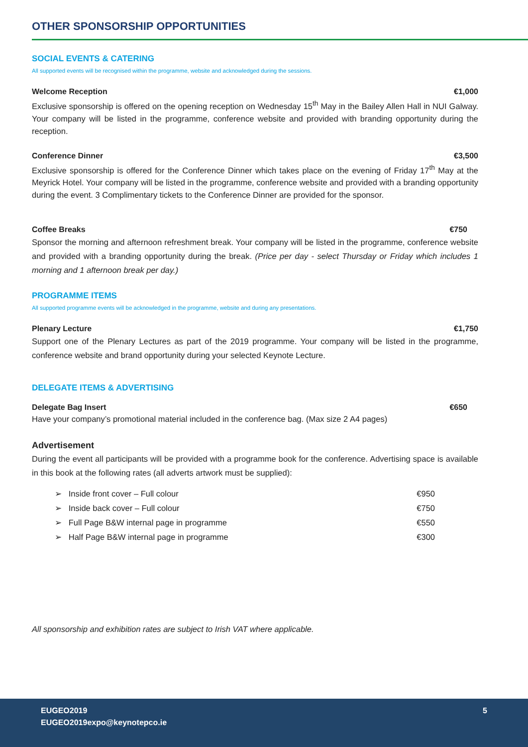OTHER SPONSORSHIP OPPORTUNITIES
SOCIAL EVENTS & CATERING
All supported events will be recognised within the programme, website and acknowledged during the sessions.
Welcome Reception €1,000
Exclusive sponsorship is offered on the opening reception on Wednesday 15<sup>th</sup> May in the Bailey Allen Hall in NUI Galway. Your company will be listed in the programme, conference website and provided with branding opportunity during the reception.
Conference Dinner €3,500
Exclusive sponsorship is offered for the Conference Dinner which takes place on the evening of Friday 17<sup>th</sup> May at the Meyrick Hotel. Your company will be listed in the programme, conference website and provided with a branding opportunity during the event. 3 Complimentary tickets to the Conference Dinner are provided for the sponsor.
Coffee Breaks €750
Sponsor the morning and afternoon refreshment break. Your company will be listed in the programme, conference website and provided with a branding opportunity during the break. (Price per day - select Thursday or Friday which includes 1 morning and 1 afternoon break per day.)
PROGRAMME ITEMS
All supported programme events will be acknowledged in the programme, website and during any presentations.
Plenary Lecture €1,750
Support one of the Plenary Lectures as part of the 2019 programme. Your company will be listed in the programme, conference website and brand opportunity during your selected Keynote Lecture.
DELEGATE ITEMS & ADVERTISING
Delegate Bag Insert €650
Have your company’s promotional material included in the conference bag. (Max size 2 A4 pages)
Advertisement
During the event all participants will be provided with a programme book for the conference. Advertising space is available in this book at the following rates (all adverts artwork must be supplied):
➢ Inside front cover – Full colour €950
➢ Inside back cover – Full colour €750
➢ Full Page B&W internal page in programme €550
➢ Half Page B&W internal page in programme €300
All sponsorship and exhibition rates are subject to Irish VAT where applicable.
EUGEO2019
EUGEO2019expo@keynotepco.ie
5